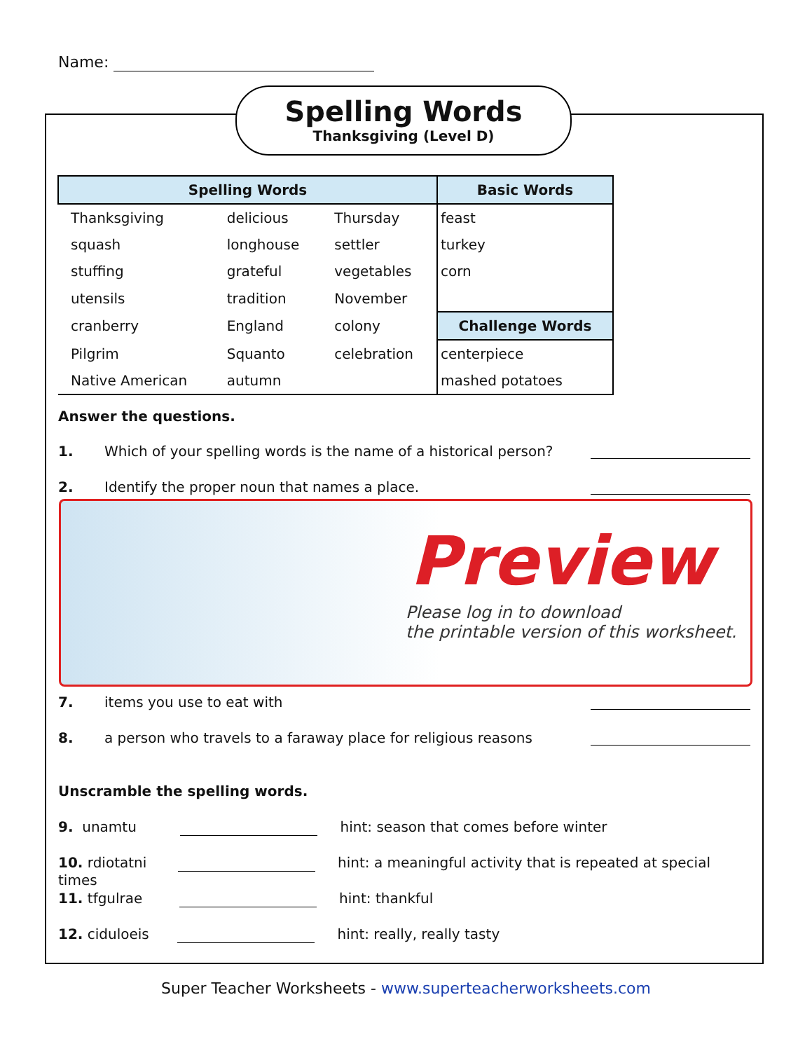Name:
Spelling Words
Thanksgiving (Level D)
| Spelling Words | | | Basic Words |
| --- | --- | --- | --- |
| Thanksgiving | delicious | Thursday | feast |
| squash | longhouse | settler | turkey |
| stuffing | grateful | vegetables | corn |
| utensils | tradition | November | |
| cranberry | England | colony | Challenge Words |
| Pilgrim | Squanto | celebration | centerpiece |
| Native American | autumn | | mashed potatoes |
Answer the questions.
1. Which of your spelling words is the name of a historical person?
2. Identify the proper noun that names a place.
Preview
Please log in to download
the printable version of this worksheet.
7. items you use to eat with
8. a person who travels to a faraway place for religious reasons
Unscramble the spelling words.
9. unamtu hint: season that comes before winter
10. rdiotatni hint: a meaningful activity that is repeated at special times
11. tfgulrae hint: thankful
12. ciduloeis hint: really, really tasty
Super Teacher Worksheets - www.superteacherworksheets.com